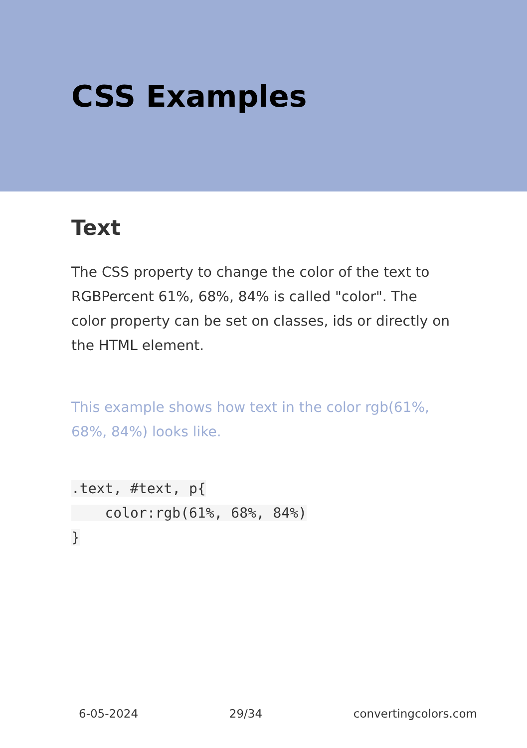CSS Examples
Text
The CSS property to change the color of the text to RGBPercent 61%, 68%, 84% is called "color". The color property can be set on classes, ids or directly on the HTML element.
This example shows how text in the color rgb(61%, 68%, 84%) looks like.
.text, #text, p{
    color:rgb(61%, 68%, 84%)
}
6-05-2024 29/34 convertingcolors.com